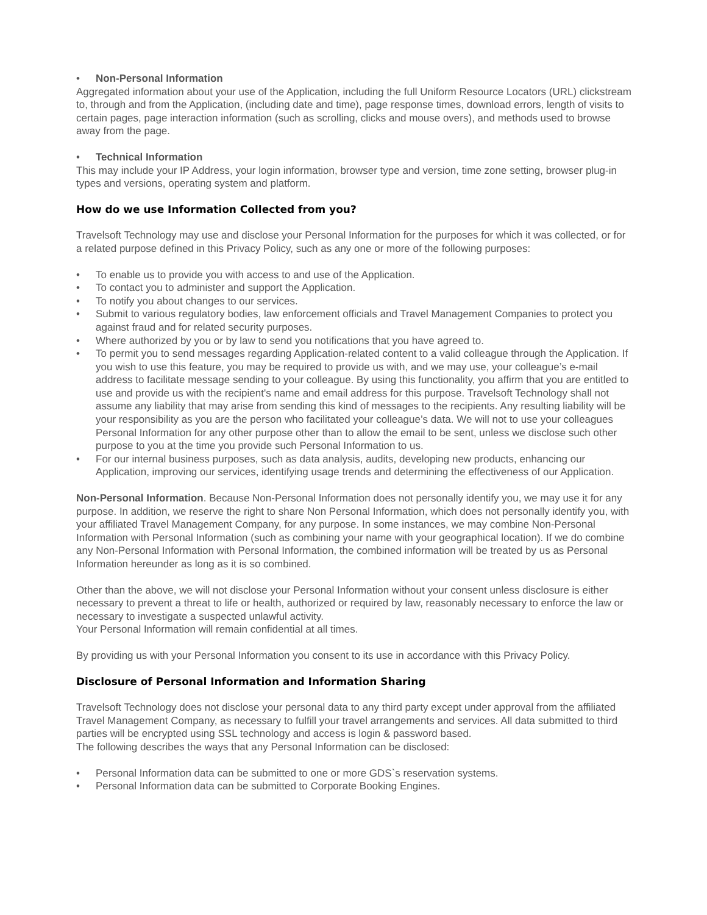• Non-Personal Information
Aggregated information about your use of the Application, including the full Uniform Resource Locators (URL) clickstream to, through and from the Application, (including date and time), page response times, download errors, length of visits to certain pages, page interaction information (such as scrolling, clicks and mouse overs), and methods used to browse away from the page.
• Technical Information
This may include your IP Address, your login information, browser type and version, time zone setting, browser plug-in types and versions, operating system and platform.
How do we use Information Collected from you?
Travelsoft Technology may use and disclose your Personal Information for the purposes for which it was collected, or for a related purpose defined in this Privacy Policy, such as any one or more of the following purposes:
• To enable us to provide you with access to and use of the Application.
• To contact you to administer and support the Application.
• To notify you about changes to our services.
• Submit to various regulatory bodies, law enforcement officials and Travel Management Companies to protect you against fraud and for related security purposes.
• Where authorized by you or by law to send you notifications that you have agreed to.
• To permit you to send messages regarding Application-related content to a valid colleague through the Application. If you wish to use this feature, you may be required to provide us with, and we may use, your colleague’s e-mail address to facilitate message sending to your colleague. By using this functionality, you affirm that you are entitled to use and provide us with the recipient's name and email address for this purpose. Travelsoft Technology shall not assume any liability that may arise from sending this kind of messages to the recipients. Any resulting liability will be your responsibility as you are the person who facilitated your colleague’s data. We will not to use your colleagues Personal Information for any other purpose other than to allow the email to be sent, unless we disclose such other purpose to you at the time you provide such Personal Information to us.
• For our internal business purposes, such as data analysis, audits, developing new products, enhancing our Application, improving our services, identifying usage trends and determining the effectiveness of our Application.
Non-Personal Information. Because Non-Personal Information does not personally identify you, we may use it for any purpose. In addition, we reserve the right to share Non Personal Information, which does not personally identify you, with your affiliated Travel Management Company, for any purpose. In some instances, we may combine Non-Personal Information with Personal Information (such as combining your name with your geographical location). If we do combine any Non-Personal Information with Personal Information, the combined information will be treated by us as Personal Information hereunder as long as it is so combined.
Other than the above, we will not disclose your Personal Information without your consent unless disclosure is either necessary to prevent a threat to life or health, authorized or required by law, reasonably necessary to enforce the law or necessary to investigate a suspected unlawful activity.
Your Personal Information will remain confidential at all times.
By providing us with your Personal Information you consent to its use in accordance with this Privacy Policy.
Disclosure of Personal Information and Information Sharing
Travelsoft Technology does not disclose your personal data to any third party except under approval from the affiliated Travel Management Company, as necessary to fulfill your travel arrangements and services. All data submitted to third parties will be encrypted using SSL technology and access is login & password based.
The following describes the ways that any Personal Information can be disclosed:
• Personal Information data can be submitted to one or more GDS`s reservation systems.
• Personal Information data can be submitted to Corporate Booking Engines.